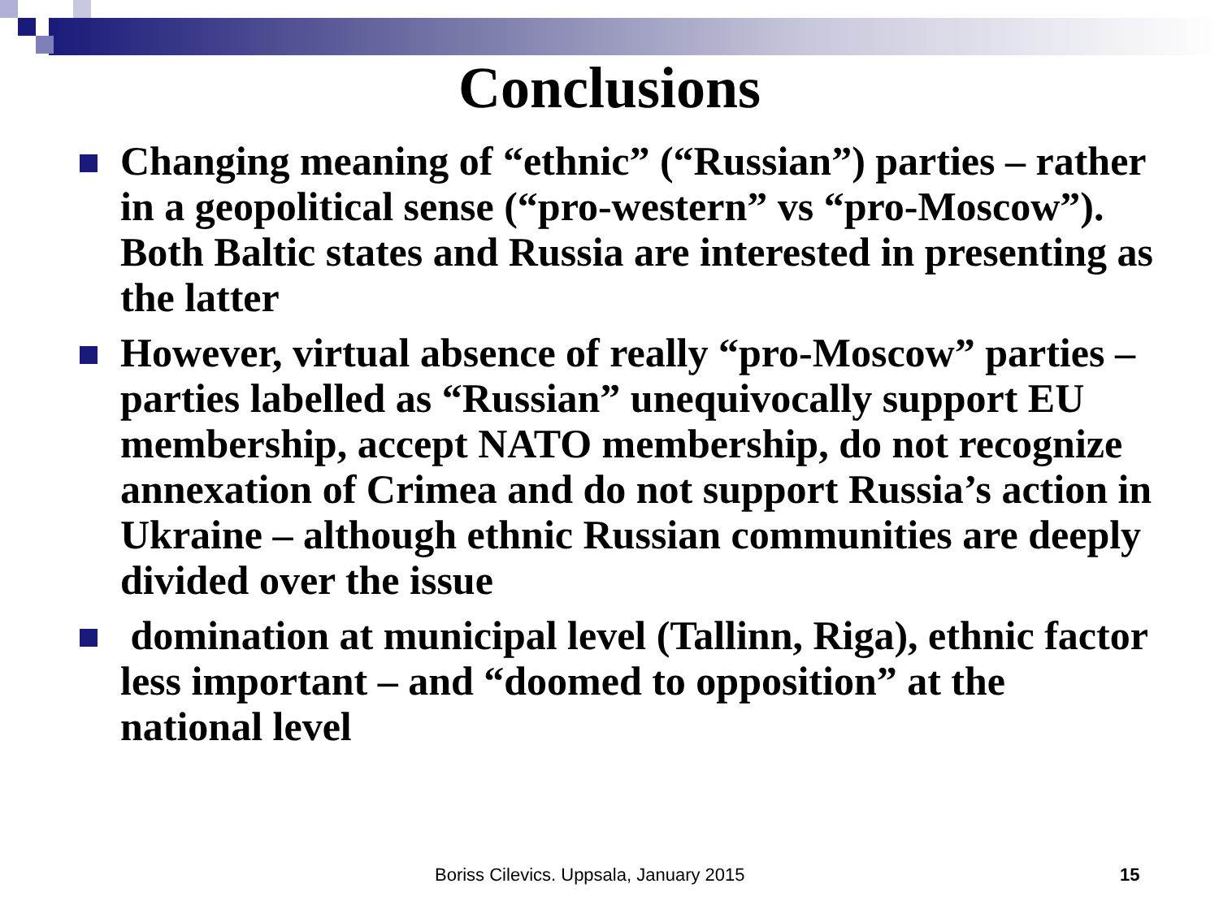Conclusions
Changing meaning of “ethnic” (“Russian”) parties – rather in a geopolitical sense (“pro-western” vs “pro-Moscow”). Both Baltic states and Russia are interested in presenting as the latter
However, virtual absence of really “pro-Moscow” parties – parties labelled as “Russian” unequivocally support EU membership, accept NATO membership, do not recognize annexation of Crimea and do not support Russia’s action in Ukraine – although ethnic Russian communities are deeply divided over the issue
domination at municipal level (Tallinn, Riga), ethnic factor less important – and “doomed to opposition” at the national level
Boriss Cilevics. Uppsala, January 2015 15